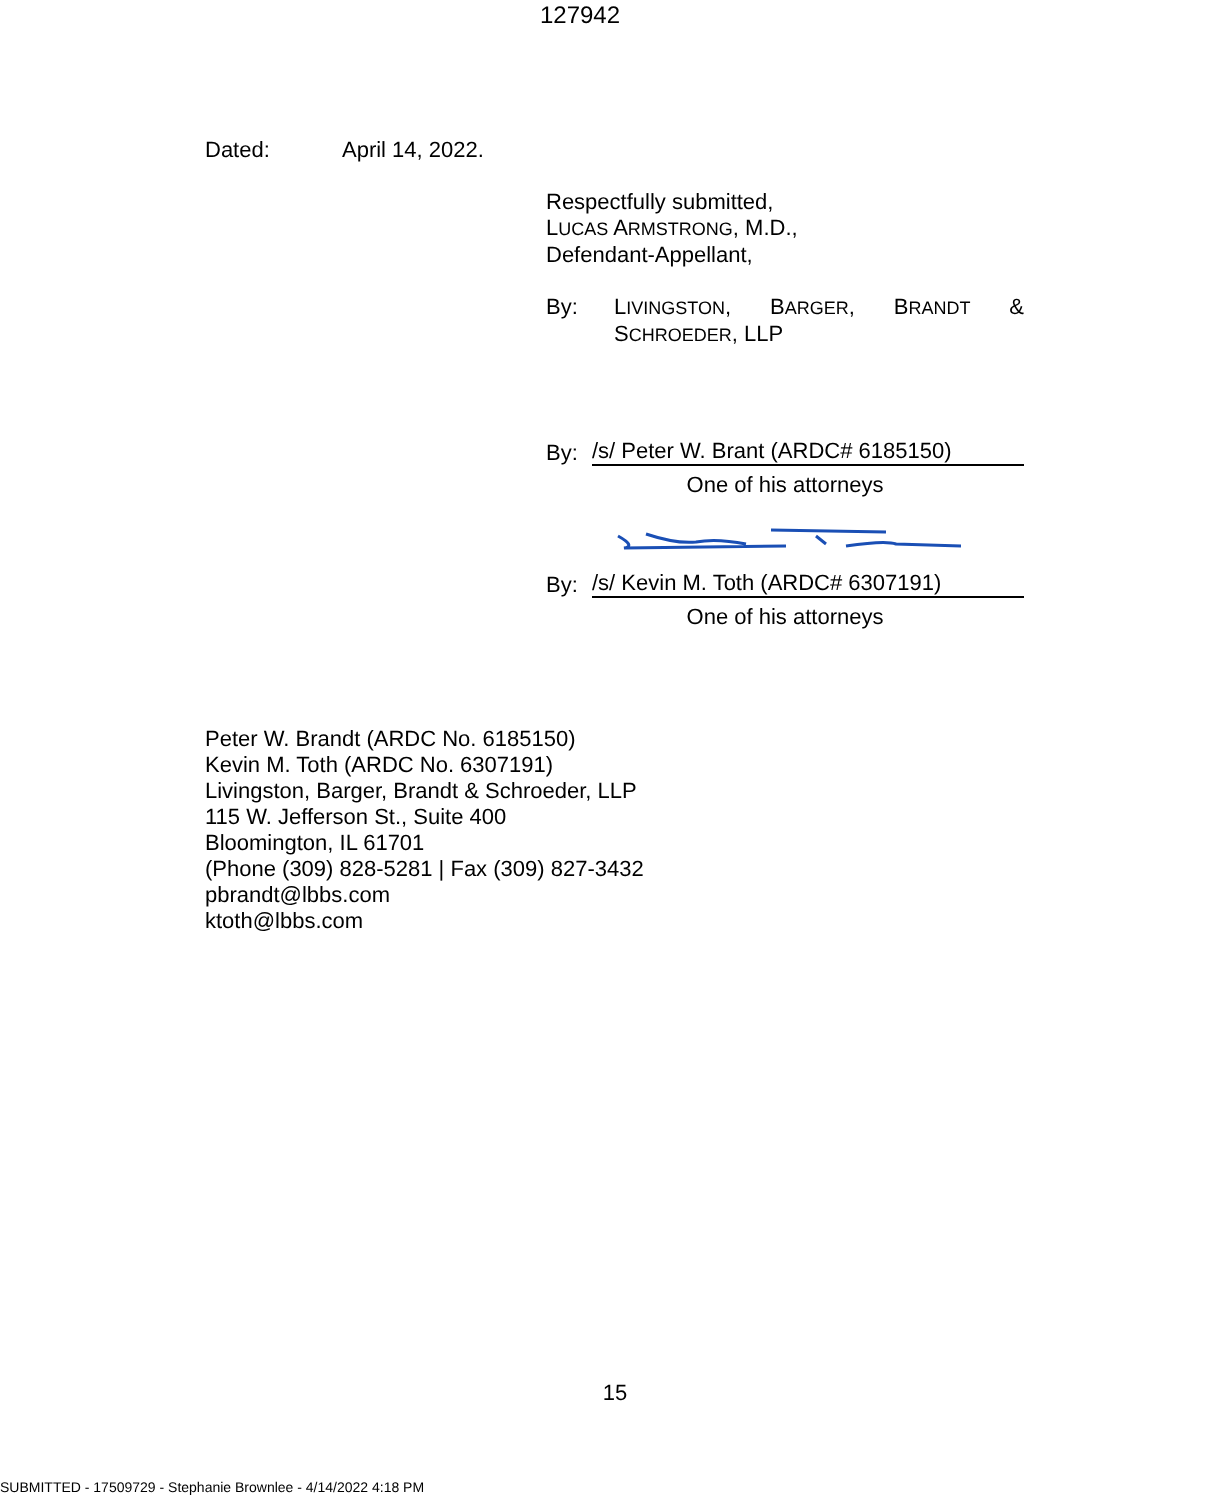127942
Dated: April 14, 2022.
Respectfully submitted,
LUCAS ARMSTRONG, M.D.,
Defendant-Appellant,
By: LIVINGSTON, BARGER, BRANDT & SCHROEDER, LLP
By:
/s/ Peter W. Brant (ARDC# 6185150)
One of his attorneys
By:
/s/ Kevin M. Toth (ARDC# 6307191)
One of his attorneys
Peter W. Brandt (ARDC No. 6185150)
Kevin M. Toth (ARDC No. 6307191)
Livingston, Barger, Brandt & Schroeder, LLP
115 W. Jefferson St., Suite 400
Bloomington, IL 61701
(Phone (309) 828-5281 | Fax (309) 827-3432
pbrandt@lbbs.com
ktoth@lbbs.com
15
SUBMITTED - 17509729 - Stephanie Brownlee - 4/14/2022 4:18 PM